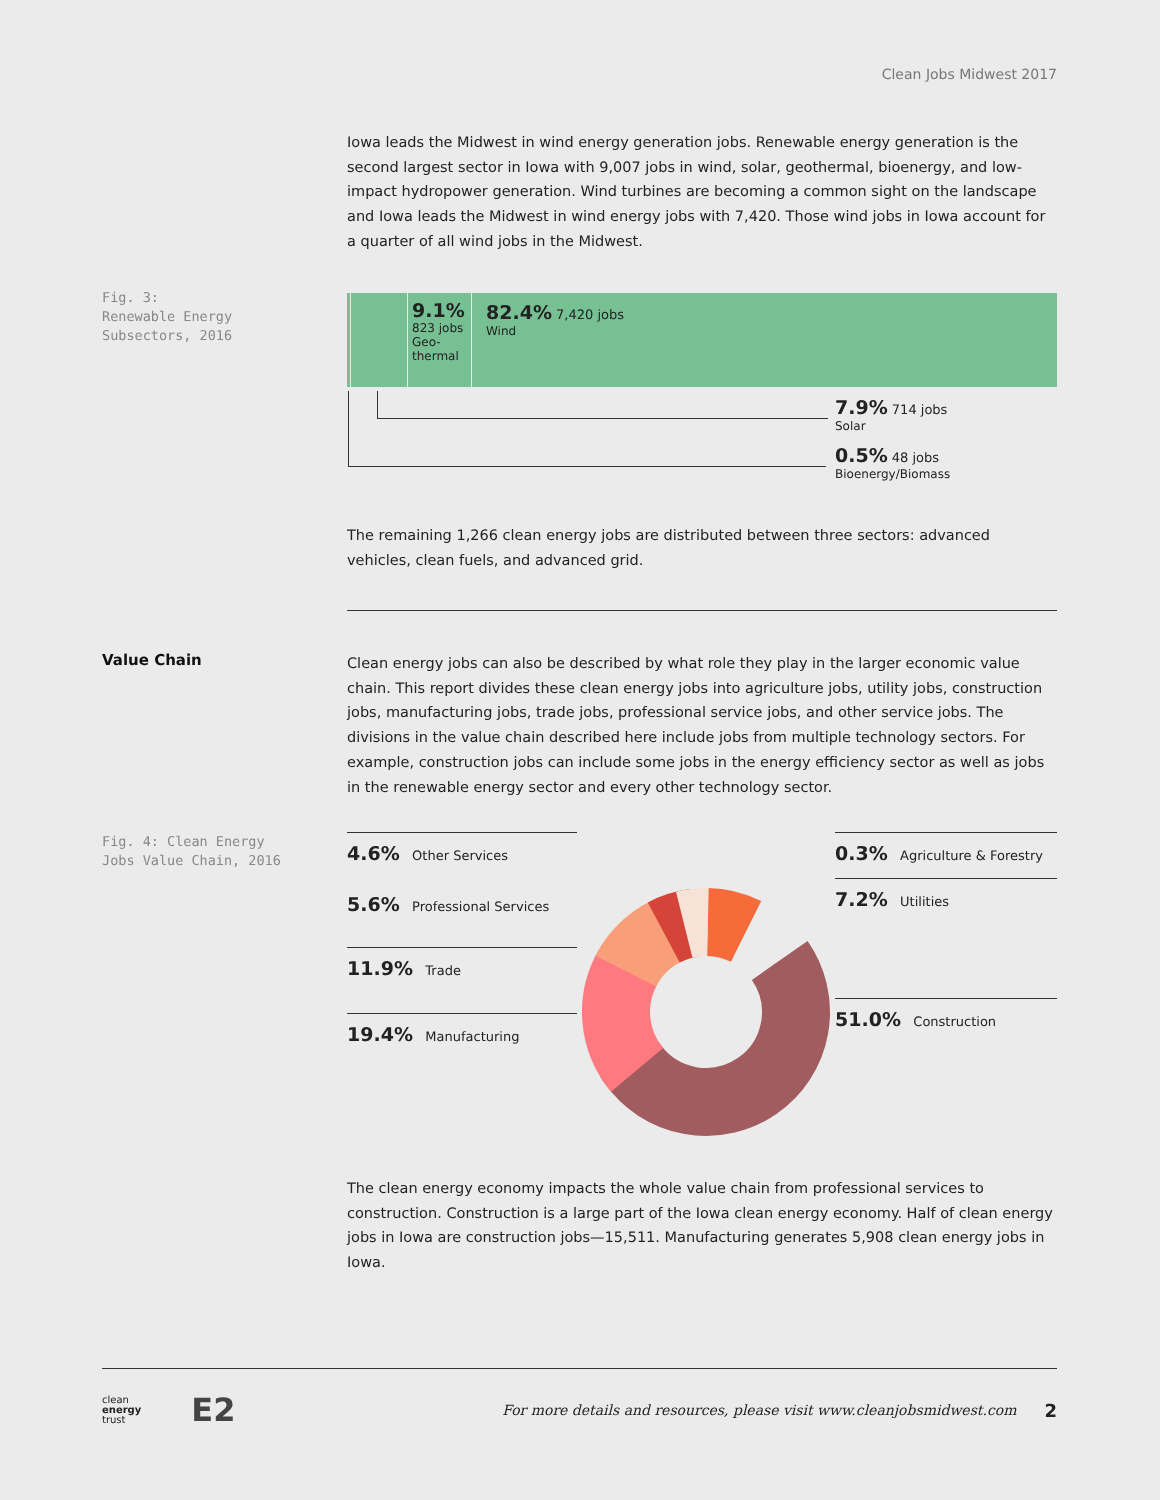Clean Jobs Midwest 2017
Iowa leads the Midwest in wind energy generation jobs. Renewable energy generation is the second largest sector in Iowa with 9,007 jobs in wind, solar, geothermal, bioenergy, and low-impact hydropower generation. Wind turbines are becoming a common sight on the landscape and Iowa leads the Midwest in wind energy jobs with 7,420. Those wind jobs in Iowa account for a quarter of all wind jobs in the Midwest.
Fig. 3:
Renewable Energy
Subsectors, 2016
9.1%
823 jobs
Geo-
thermal
82.4% 7,420 jobs
Wind
7.9% 714 jobs
Solar
0.5% 48 jobs
Bioenergy/Biomass
The remaining 1,266 clean energy jobs are distributed between three sectors: advanced vehicles, clean fuels, and advanced grid.
Value Chain
Clean energy jobs can also be described by what role they play in the larger economic value chain. This report divides these clean energy jobs into agriculture jobs, utility jobs, construction jobs, manufacturing jobs, trade jobs, professional service jobs, and other service jobs. The divisions in the value chain described here include jobs from multiple technology sectors. For example, construction jobs can include some jobs in the energy efficiency sector as well as jobs in the renewable energy sector and every other technology sector.
Fig. 4: Clean Energy
Jobs Value Chain, 2016
4.6% Other Services
5.6% Professional Services
11.9% Trade
19.4% Manufacturing
0.3% Agriculture & Forestry
7.2% Utilities
51.0% Construction
The clean energy economy impacts the whole value chain from professional services to construction. Construction is a large part of the Iowa clean energy economy. Half of clean energy jobs in Iowa are construction jobs—15,511. Manufacturing generates 5,908 clean energy jobs in Iowa.
clean
energy
trust E2
For more details and resources, please visit www.cleanjobsmidwest.com 2